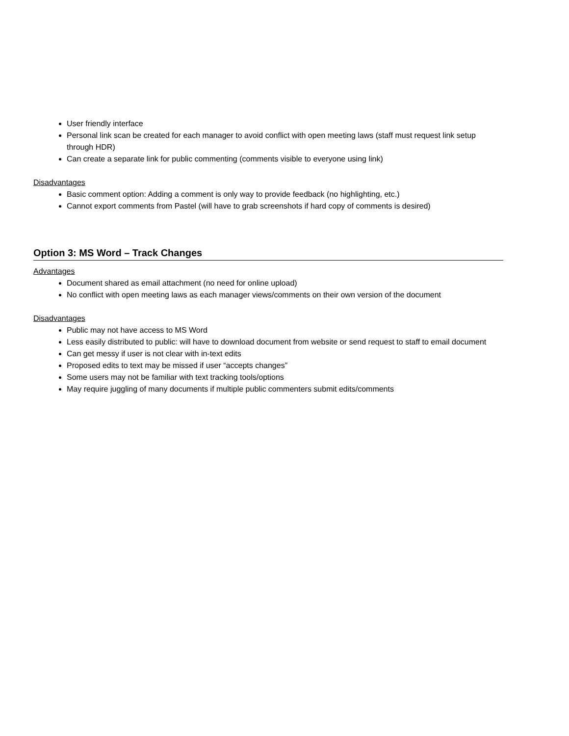User friendly interface
Personal link scan be created for each manager to avoid conflict with open meeting laws (staff must request link setup through HDR)
Can create a separate link for public commenting (comments visible to everyone using link)
Disadvantages
Basic comment option: Adding a comment is only way to provide feedback (no highlighting, etc.)
Cannot export comments from Pastel (will have to grab screenshots if hard copy of comments is desired)
Option 3: MS Word – Track Changes
Advantages
Document shared as email attachment (no need for online upload)
No conflict with open meeting laws as each manager views/comments on their own version of the document
Disadvantages
Public may not have access to MS Word
Less easily distributed to public: will have to download document from website or send request to staff to email document
Can get messy if user is not clear with in-text edits
Proposed edits to text may be missed if user “accepts changes”
Some users may not be familiar with text tracking tools/options
May require juggling of many documents if multiple public commenters submit edits/comments